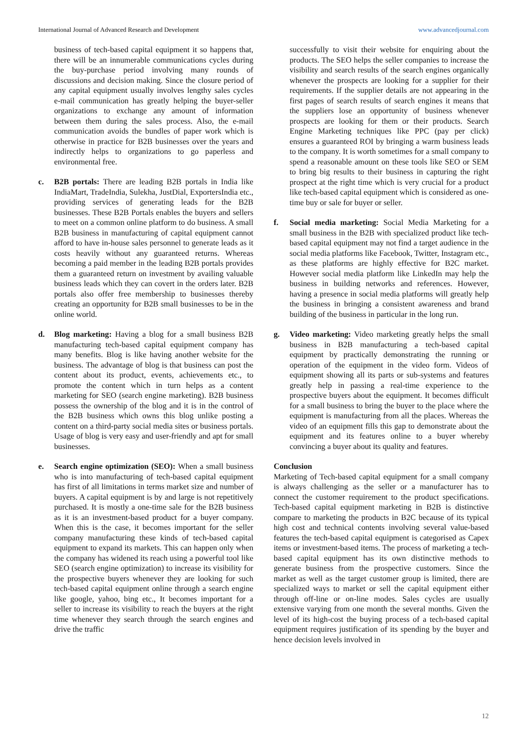International Journal of Advanced Research and Development www.advancedjournal.com
business of tech-based capital equipment it so happens that, there will be an innumerable communications cycles during the buy-purchase period involving many rounds of discussions and decision making. Since the closure period of any capital equipment usually involves lengthy sales cycles e-mail communication has greatly helping the buyer-seller organizations to exchange any amount of information between them during the sales process. Also, the e-mail communication avoids the bundles of paper work which is otherwise in practice for B2B businesses over the years and indirectly helps to organizations to go paperless and environmental free.
c. B2B portals: There are leading B2B portals in India like IndiaMart, TradeIndia, Sulekha, JustDial, ExportersIndia etc., providing services of generating leads for the B2B businesses. These B2B Portals enables the buyers and sellers to meet on a common online platform to do business. A small B2B business in manufacturing of capital equipment cannot afford to have in-house sales personnel to generate leads as it costs heavily without any guaranteed returns. Whereas becoming a paid member in the leading B2B portals provides them a guaranteed return on investment by availing valuable business leads which they can covert in the orders later. B2B portals also offer free membership to businesses thereby creating an opportunity for B2B small businesses to be in the online world.
d. Blog marketing: Having a blog for a small business B2B manufacturing tech-based capital equipment company has many benefits. Blog is like having another website for the business. The advantage of blog is that business can post the content about its product, events, achievements etc., to promote the content which in turn helps as a content marketing for SEO (search engine marketing). B2B business possess the ownership of the blog and it is in the control of the B2B business which owns this blog unlike posting a content on a third-party social media sites or business portals. Usage of blog is very easy and user-friendly and apt for small businesses.
e. Search engine optimization (SEO): When a small business who is into manufacturing of tech-based capital equipment has first of all limitations in terms market size and number of buyers. A capital equipment is by and large is not repetitively purchased. It is mostly a one-time sale for the B2B business as it is an investment-based product for a buyer company. When this is the case, it becomes important for the seller company manufacturing these kinds of tech-based capital equipment to expand its markets. This can happen only when the company has widened its reach using a powerful tool like SEO (search engine optimization) to increase its visibility for the prospective buyers whenever they are looking for such tech-based capital equipment online through a search engine like google, yahoo, bing etc., It becomes important for a seller to increase its visibility to reach the buyers at the right time whenever they search through the search engines and drive the traffic
successfully to visit their website for enquiring about the products. The SEO helps the seller companies to increase the visibility and search results of the search engines organically whenever the prospects are looking for a supplier for their requirements. If the supplier details are not appearing in the first pages of search results of search engines it means that the suppliers lose an opportunity of business whenever prospects are looking for them or their products. Search Engine Marketing techniques like PPC (pay per click) ensures a guaranteed ROI by bringing a warm business leads to the company. It is worth sometimes for a small company to spend a reasonable amount on these tools like SEO or SEM to bring big results to their business in capturing the right prospect at the right time which is very crucial for a product like tech-based capital equipment which is considered as one-time buy or sale for buyer or seller.
f. Social media marketing: Social Media Marketing for a small business in the B2B with specialized product like tech-based capital equipment may not find a target audience in the social media platforms like Facebook, Twitter, Instagram etc., as these platforms are highly effective for B2C market. However social media platform like LinkedIn may help the business in building networks and references. However, having a presence in social media platforms will greatly help the business in bringing a consistent awareness and brand building of the business in particular in the long run.
g. Video marketing: Video marketing greatly helps the small business in B2B manufacturing a tech-based capital equipment by practically demonstrating the running or operation of the equipment in the video form. Videos of equipment showing all its parts or sub-systems and features greatly help in passing a real-time experience to the prospective buyers about the equipment. It becomes difficult for a small business to bring the buyer to the place where the equipment is manufacturing from all the places. Whereas the video of an equipment fills this gap to demonstrate about the equipment and its features online to a buyer whereby convincing a buyer about its quality and features.
Conclusion
Marketing of Tech-based capital equipment for a small company is always challenging as the seller or a manufacturer has to connect the customer requirement to the product specifications. Tech-based capital equipment marketing in B2B is distinctive compare to marketing the products in B2C because of its typical high cost and technical contents involving several value-based features the tech-based capital equipment is categorised as Capex items or investment-based items. The process of marketing a tech-based capital equipment has its own distinctive methods to generate business from the prospective customers. Since the market as well as the target customer group is limited, there are specialized ways to market or sell the capital equipment either through off-line or on-line modes. Sales cycles are usually extensive varying from one month the several months. Given the level of its high-cost the buying process of a tech-based capital equipment requires justification of its spending by the buyer and hence decision levels involved in
12